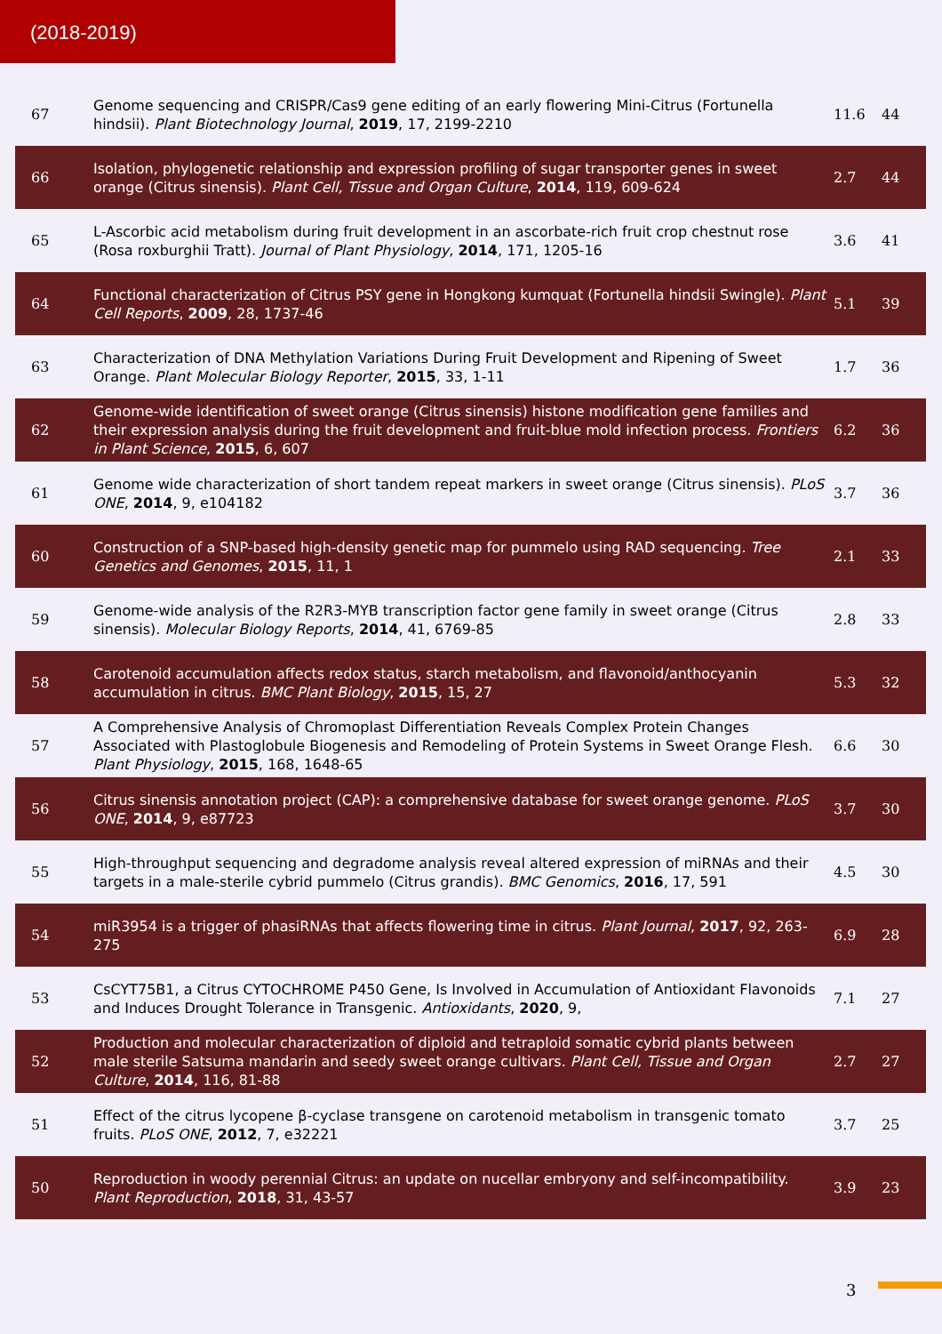(2018-2019)
| 67 | Genome sequencing and CRISPR/Cas9 gene editing of an early flowering Mini-Citrus (Fortunella hindsii). Plant Biotechnology Journal , 2019 , 17, 2199-2210 | 11.6 | 44 |
| 66 | Isolation, phylogenetic relationship and expression profiling of sugar transporter genes in sweet orange (Citrus sinensis). Plant Cell, Tissue and Organ Culture , 2014 , 119, 609-624 | 2.7 | 44 |
| 65 | L-Ascorbic acid metabolism during fruit development in an ascorbate-rich fruit crop chestnut rose (Rosa roxburghii Tratt). Journal of Plant Physiology , 2014 , 171, 1205-16 | 3.6 | 41 |
| 64 | Functional characterization of Citrus PSY gene in Hongkong kumquat (Fortunella hindsii Swingle). Plant Cell Reports , 2009 , 28, 1737-46 | 5.1 | 39 |
| 63 | Characterization of DNA Methylation Variations During Fruit Development and Ripening of Sweet Orange. Plant Molecular Biology Reporter , 2015 , 33, 1-11 | 1.7 | 36 |
| 62 | Genome-wide identification of sweet orange (Citrus sinensis) histone modification gene families and their expression analysis during the fruit development and fruit-blue mold infection process. Frontiers in Plant Science , 2015 , 6, 607 | 6.2 | 36 |
| 61 | Genome wide characterization of short tandem repeat markers in sweet orange (Citrus sinensis). PLoS ONE , 2014 , 9, e104182 | 3.7 | 36 |
| 60 | Construction of a SNP-based high-density genetic map for pummelo using RAD sequencing. Tree Genetics and Genomes , 2015 , 11, 1 | 2.1 | 33 |
| 59 | Genome-wide analysis of the R2R3-MYB transcription factor gene family in sweet orange (Citrus sinensis). Molecular Biology Reports , 2014 , 41, 6769-85 | 2.8 | 33 |
| 58 | Carotenoid accumulation affects redox status, starch metabolism, and flavonoid/anthocyanin accumulation in citrus. BMC Plant Biology , 2015 , 15, 27 | 5.3 | 32 |
| 57 | A Comprehensive Analysis of Chromoplast Differentiation Reveals Complex Protein Changes Associated with Plastoglobule Biogenesis and Remodeling of Protein Systems in Sweet Orange Flesh. Plant Physiology , 2015 , 168, 1648-65 | 6.6 | 30 |
| 56 | Citrus sinensis annotation project (CAP): a comprehensive database for sweet orange genome. PLoS ONE , 2014 , 9, e87723 | 3.7 | 30 |
| 55 | High-throughput sequencing and degradome analysis reveal altered expression of miRNAs and their targets in a male-sterile cybrid pummelo (Citrus grandis). BMC Genomics , 2016 , 17, 591 | 4.5 | 30 |
| 54 | miR3954 is a trigger of phasiRNAs that affects flowering time in citrus. Plant Journal , 2017 , 92, 263-275 | 6.9 | 28 |
| 53 | CsCYT75B1, a Citrus CYTOCHROME P450 Gene, Is Involved in Accumulation of Antioxidant Flavonoids and Induces Drought Tolerance in Transgenic. Antioxidants , 2020 , 9, | 7.1 | 27 |
| 52 | Production and molecular characterization of diploid and tetraploid somatic cybrid plants between male sterile Satsuma mandarin and seedy sweet orange cultivars. Plant Cell, Tissue and Organ Culture , 2014 , 116, 81-88 | 2.7 | 27 |
| 51 | Effect of the citrus lycopene β-cyclase transgene on carotenoid metabolism in transgenic tomato fruits. PLoS ONE , 2012 , 7, e32221 | 3.7 | 25 |
| 50 | Reproduction in woody perennial Citrus: an update on nucellar embryony and self-incompatibility. Plant Reproduction , 2018 , 31, 43-57 | 3.9 | 23 |
3